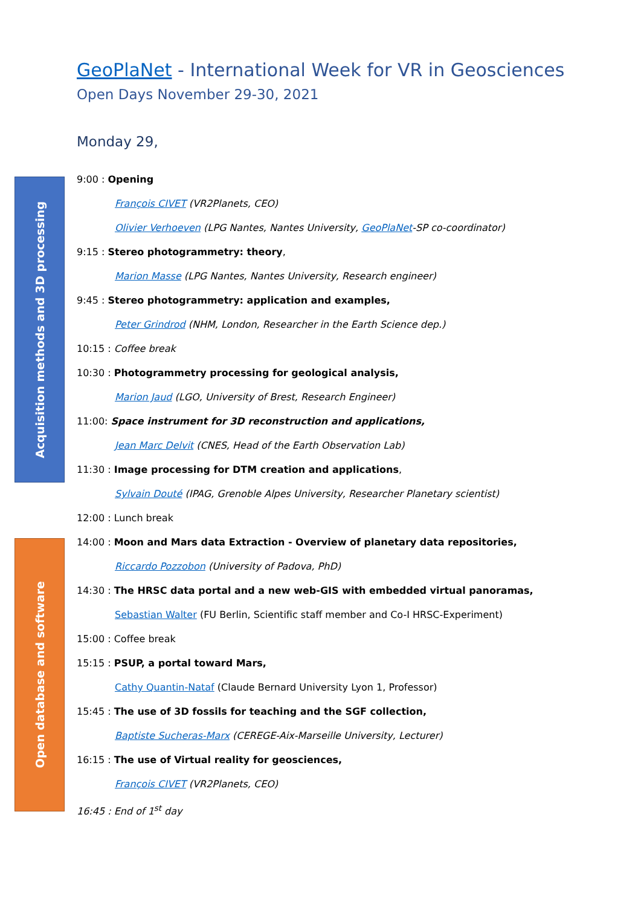Acquisition methods and 3D processing
Open database and software
GeoPlaNet - International Week for VR in Geosciences
Open Days November 29-30, 2021
Monday 29,
9:00 : Opening
François CIVET (VR2Planets, CEO)
Olivier Verhoeven (LPG Nantes, Nantes University, GeoPlaNet-SP co-coordinator)
9:15 : Stereo photogrammetry: theory,
Marion Masse (LPG Nantes, Nantes University, Research engineer)
9:45 : Stereo photogrammetry: application and examples,
Peter Grindrod (NHM, London, Researcher in the Earth Science dep.)
10:15 : Coffee break
10:30 : Photogrammetry processing for geological analysis,
Marion Jaud (LGO, University of Brest, Research Engineer)
11:00: Space instrument for 3D reconstruction and applications,
Jean Marc Delvit (CNES, Head of the Earth Observation Lab)
11:30 : Image processing for DTM creation and applications,
Sylvain Douté (IPAG, Grenoble Alpes University, Researcher Planetary scientist)
12:00 : Lunch break
14:00 : Moon and Mars data Extraction - Overview of planetary data repositories,
Riccardo Pozzobon (University of Padova, PhD)
14:30 : The HRSC data portal and a new web-GIS with embedded virtual panoramas,
Sebastian Walter (FU Berlin, Scientific staff member and Co-I HRSC-Experiment)
15:00 : Coffee break
15:15 : PSUP, a portal toward Mars,
Cathy Quantin-Nataf (Claude Bernard University Lyon 1, Professor)
15:45 : The use of 3D fossils for teaching and the SGF collection,
Baptiste Sucheras-Marx (CEREGE-Aix-Marseille University, Lecturer)
16:15 : The use of Virtual reality for geosciences,
François CIVET (VR2Planets, CEO)
16:45 : End of 1<sup>st</sup> day